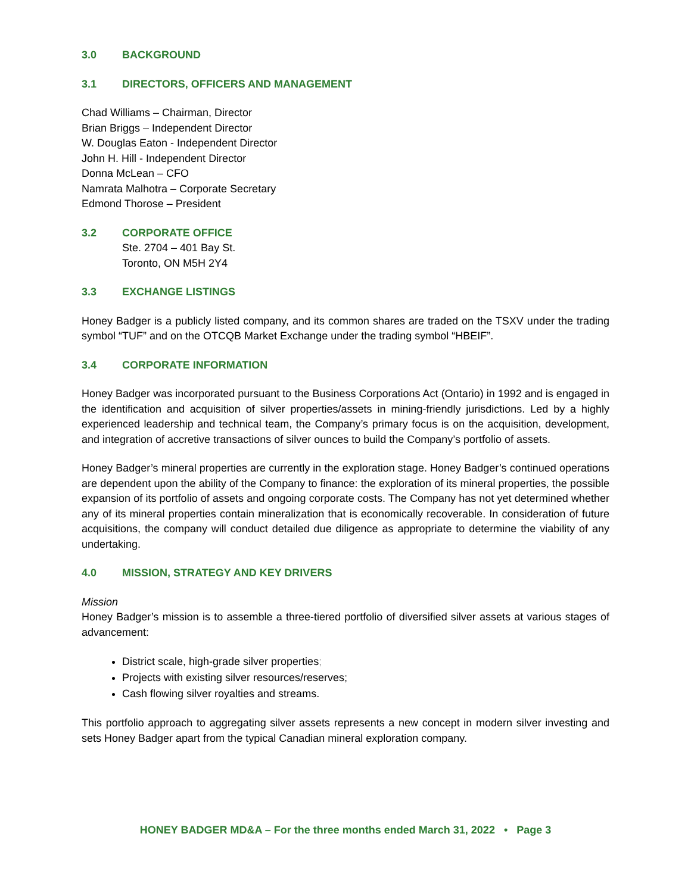3.0 BACKGROUND
3.1 DIRECTORS, OFFICERS AND MANAGEMENT
Chad Williams – Chairman, Director
Brian Briggs – Independent Director
W. Douglas Eaton - Independent Director
John H. Hill - Independent Director
Donna McLean – CFO
Namrata Malhotra – Corporate Secretary
Edmond Thorose – President
3.2 CORPORATE OFFICE
Ste. 2704 – 401 Bay St.
Toronto, ON M5H 2Y4
3.3 EXCHANGE LISTINGS
Honey Badger is a publicly listed company, and its common shares are traded on the TSXV under the trading symbol “TUF” and on the OTCQB Market Exchange under the trading symbol “HBEIF”.
3.4 CORPORATE INFORMATION
Honey Badger was incorporated pursuant to the Business Corporations Act (Ontario) in 1992 and is engaged in the identification and acquisition of silver properties/assets in mining-friendly jurisdictions. Led by a highly experienced leadership and technical team, the Company’s primary focus is on the acquisition, development, and integration of accretive transactions of silver ounces to build the Company’s portfolio of assets.
Honey Badger’s mineral properties are currently in the exploration stage. Honey Badger’s continued operations are dependent upon the ability of the Company to finance: the exploration of its mineral properties, the possible expansion of its portfolio of assets and ongoing corporate costs. The Company has not yet determined whether any of its mineral properties contain mineralization that is economically recoverable. In consideration of future acquisitions, the company will conduct detailed due diligence as appropriate to determine the viability of any undertaking.
4.0 MISSION, STRATEGY AND KEY DRIVERS
Mission
Honey Badger’s mission is to assemble a three-tiered portfolio of diversified silver assets at various stages of advancement:
District scale, high-grade silver properties;
Projects with existing silver resources/reserves;
Cash flowing silver royalties and streams.
This portfolio approach to aggregating silver assets represents a new concept in modern silver investing and sets Honey Badger apart from the typical Canadian mineral exploration company.
HONEY BADGER MD&A – For the three months ended March 31, 2022 • Page 3